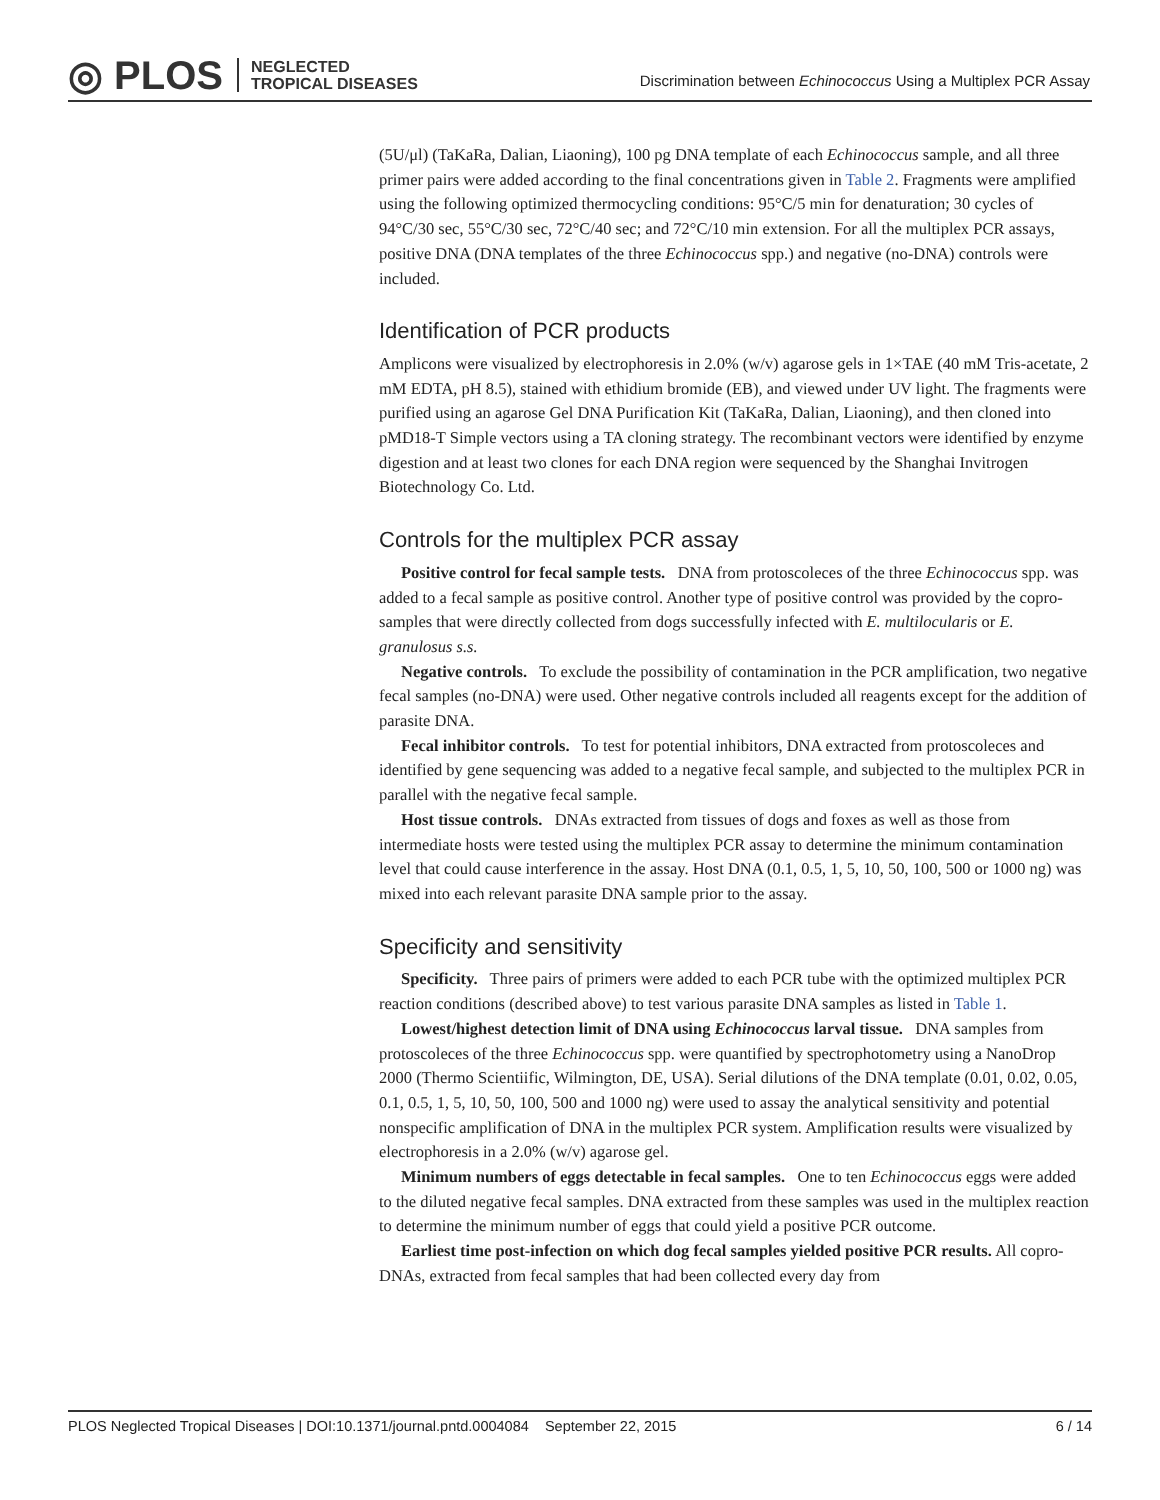◎ PLOS NEGLECTED
TROPICAL DISEASES
Discrimination between Echinococcus Using a Multiplex PCR Assay
(5U/μl) (TaKaRa, Dalian, Liaoning), 100 pg DNA template of each Echinococcus sample, and all three primer pairs were added according to the final concentrations given in Table 2. Fragments were amplified using the following optimized thermocycling conditions: 95°C/5 min for denaturation; 30 cycles of 94°C/30 sec, 55°C/30 sec, 72°C/40 sec; and 72°C/10 min extension. For all the multiplex PCR assays, positive DNA (DNA templates of the three Echinococcus spp.) and negative (no-DNA) controls were included.
Identification of PCR products
Amplicons were visualized by electrophoresis in 2.0% (w/v) agarose gels in 1×TAE (40 mM Tris-acetate, 2 mM EDTA, pH 8.5), stained with ethidium bromide (EB), and viewed under UV light. The fragments were purified using an agarose Gel DNA Purification Kit (TaKaRa, Dalian, Liaoning), and then cloned into pMD18-T Simple vectors using a TA cloning strategy. The recombinant vectors were identified by enzyme digestion and at least two clones for each DNA region were sequenced by the Shanghai Invitrogen Biotechnology Co. Ltd.
Controls for the multiplex PCR assay
Positive control for fecal sample tests. DNA from protoscoleces of the three Echinococcus spp. was added to a fecal sample as positive control. Another type of positive control was provided by the copro-samples that were directly collected from dogs successfully infected with E. multilocularis or E. granulosus s.s.
Negative controls. To exclude the possibility of contamination in the PCR amplification, two negative fecal samples (no-DNA) were used. Other negative controls included all reagents except for the addition of parasite DNA.
Fecal inhibitor controls. To test for potential inhibitors, DNA extracted from protoscoleces and identified by gene sequencing was added to a negative fecal sample, and subjected to the multiplex PCR in parallel with the negative fecal sample.
Host tissue controls. DNAs extracted from tissues of dogs and foxes as well as those from intermediate hosts were tested using the multiplex PCR assay to determine the minimum contamination level that could cause interference in the assay. Host DNA (0.1, 0.5, 1, 5, 10, 50, 100, 500 or 1000 ng) was mixed into each relevant parasite DNA sample prior to the assay.
Specificity and sensitivity
Specificity. Three pairs of primers were added to each PCR tube with the optimized multiplex PCR reaction conditions (described above) to test various parasite DNA samples as listed in Table 1.
Lowest/highest detection limit of DNA using Echinococcus larval tissue. DNA samples from protoscoleces of the three Echinococcus spp. were quantified by spectrophotometry using a NanoDrop 2000 (Thermo Scientiific, Wilmington, DE, USA). Serial dilutions of the DNA template (0.01, 0.02, 0.05, 0.1, 0.5, 1, 5, 10, 50, 100, 500 and 1000 ng) were used to assay the analytical sensitivity and potential nonspecific amplification of DNA in the multiplex PCR system. Amplification results were visualized by electrophoresis in a 2.0% (w/v) agarose gel.
Minimum numbers of eggs detectable in fecal samples. One to ten Echinococcus eggs were added to the diluted negative fecal samples. DNA extracted from these samples was used in the multiplex reaction to determine the minimum number of eggs that could yield a positive PCR outcome.
Earliest time post-infection on which dog fecal samples yielded positive PCR results. All copro-DNAs, extracted from fecal samples that had been collected every day from
PLOS Neglected Tropical Diseases | DOI:10.1371/journal.pntd.0004084 September 22, 2015 6 / 14